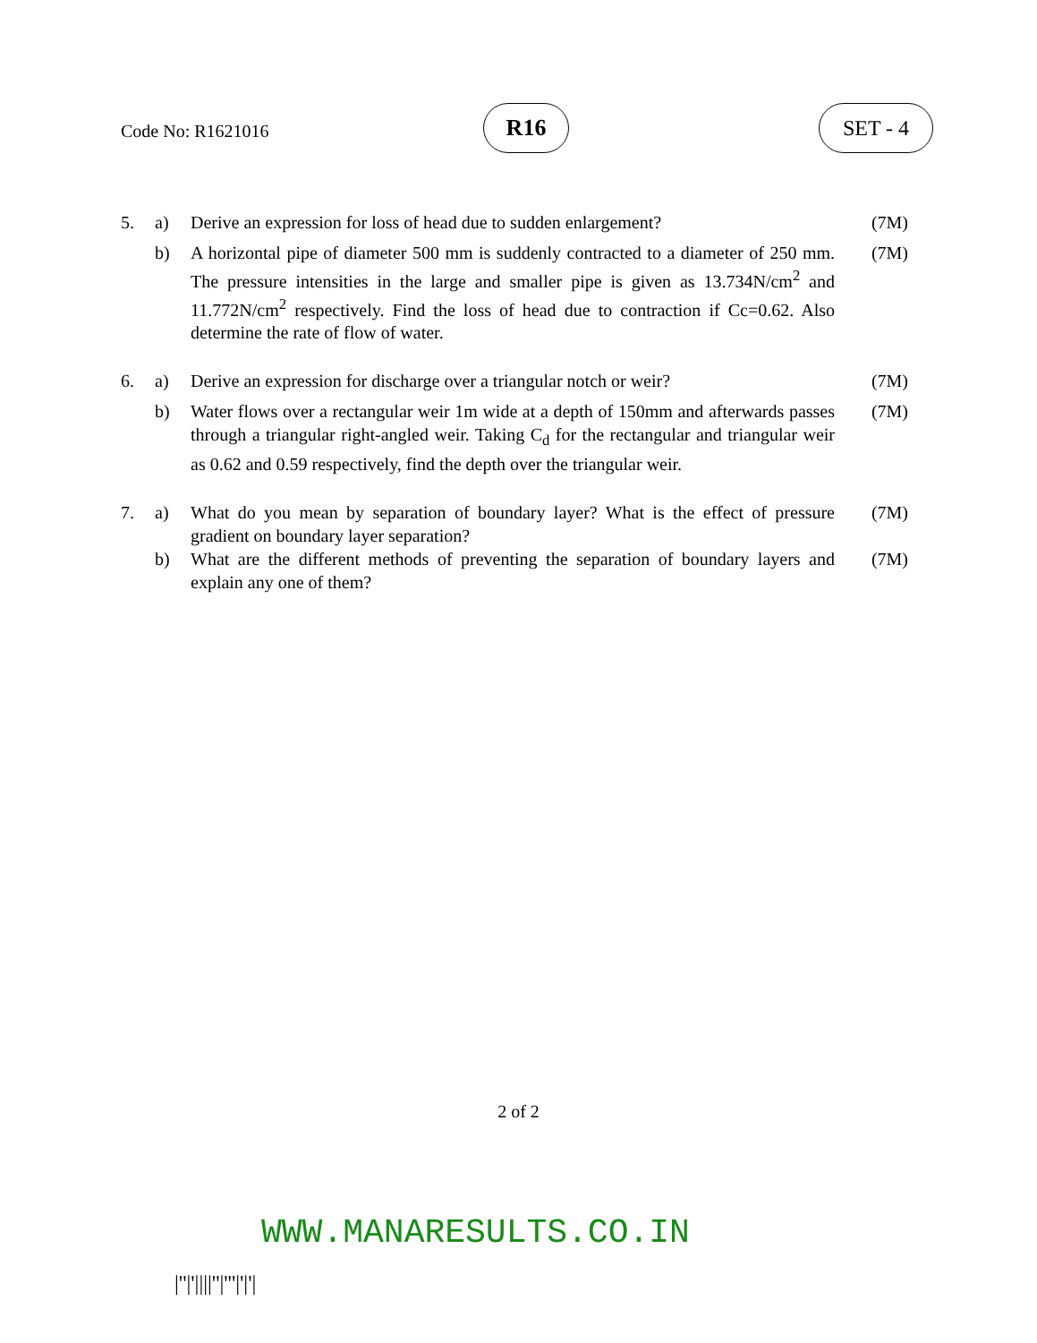Code No: R1621016
R16 SET - 4
5. a) Derive an expression for loss of head due to sudden enlargement?
(7M)
b) A horizontal pipe of diameter 500 mm is suddenly contracted to a diameter of 250 mm. The pressure intensities in the large and smaller pipe is given as 13.734N/cm<sup>2</sup> and 11.772N/cm<sup>2</sup> respectively. Find the loss of head due to contraction if Cc=0.62. Also determine the rate of flow of water.
(7M)
6. a) Derive an expression for discharge over a triangular notch or weir?
(7M)
b) Water flows over a rectangular weir 1m wide at a depth of 150mm and afterwards passes through a triangular right-angled weir. Taking C<sub>d</sub> for the rectangular and triangular weir as 0.62 and 0.59 respectively, find the depth over the triangular weir.
(7M)
7. a) What do you mean by separation of boundary layer? What is the effect of pressure gradient on boundary layer separation?
(7M)
b) What are the different methods of preventing the separation of boundary layers and explain any one of them?
(7M)
2 of 2
WWW.MANARESULTS.CO.IN
|''|'||||''|'''|'|'|